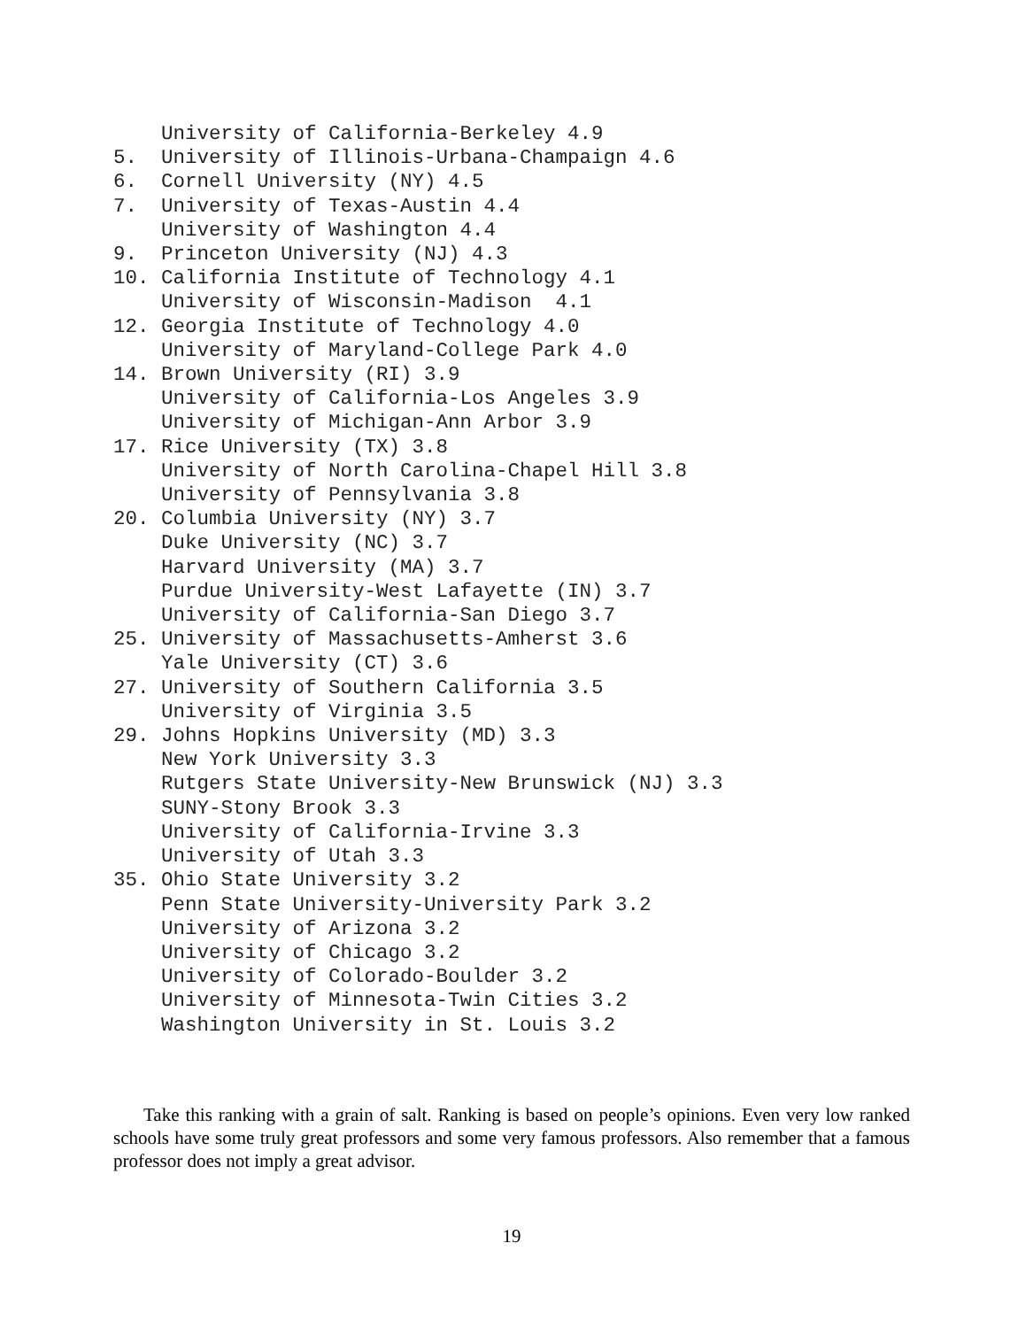University of California-Berkeley 4.9
5.  University of Illinois-Urbana-Champaign 4.6
6.  Cornell University (NY) 4.5
7.  University of Texas-Austin 4.4
    University of Washington 4.4
9.  Princeton University (NJ) 4.3
10. California Institute of Technology 4.1
    University of Wisconsin-Madison  4.1
12. Georgia Institute of Technology 4.0
    University of Maryland-College Park 4.0
14. Brown University (RI) 3.9
    University of California-Los Angeles 3.9
    University of Michigan-Ann Arbor 3.9
17. Rice University (TX) 3.8
    University of North Carolina-Chapel Hill 3.8
    University of Pennsylvania 3.8
20. Columbia University (NY) 3.7
    Duke University (NC) 3.7
    Harvard University (MA) 3.7
    Purdue University-West Lafayette (IN) 3.7
    University of California-San Diego 3.7
25. University of Massachusetts-Amherst 3.6
    Yale University (CT) 3.6
27. University of Southern California 3.5
    University of Virginia 3.5
29. Johns Hopkins University (MD) 3.3
    New York University 3.3
    Rutgers State University-New Brunswick (NJ) 3.3
    SUNY-Stony Brook 3.3
    University of California-Irvine 3.3
    University of Utah 3.3
35. Ohio State University 3.2
    Penn State University-University Park 3.2
    University of Arizona 3.2
    University of Chicago 3.2
    University of Colorado-Boulder 3.2
    University of Minnesota-Twin Cities 3.2
    Washington University in St. Louis 3.2
Take this ranking with a grain of salt. Ranking is based on people’s opinions. Even very low ranked schools have some truly great professors and some very famous professors. Also remember that a famous professor does not imply a great advisor.
19